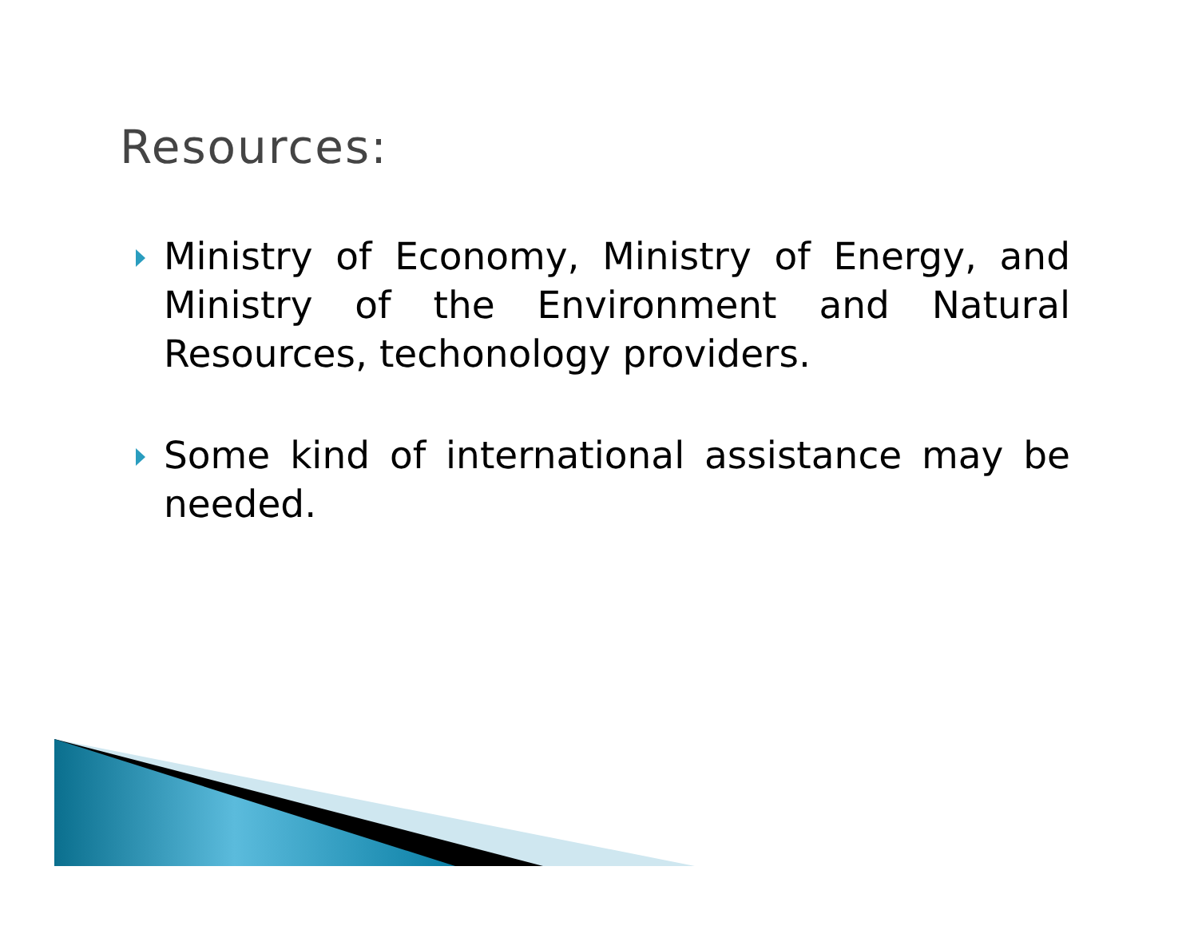Resources:
Ministry of Economy, Ministry of Energy, and Ministry of the Environment and Natural Resources, techonology providers.
Some kind of international assistance may be needed.